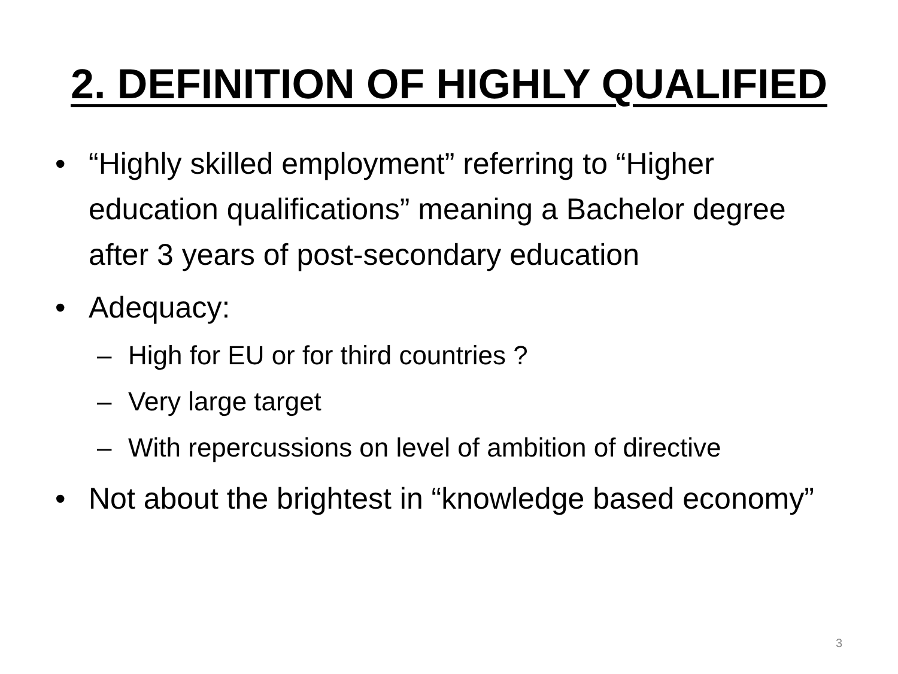2. DEFINITION OF HIGHLY QUALIFIED
• “Highly skilled employment” referring to “Higher education qualifications” meaning a Bachelor degree after 3 years of post-secondary education
• Adequacy:
– High for EU or for third countries ?
– Very large target
– With repercussions on level of ambition of directive
• Not about the brightest in “knowledge based economy”
3